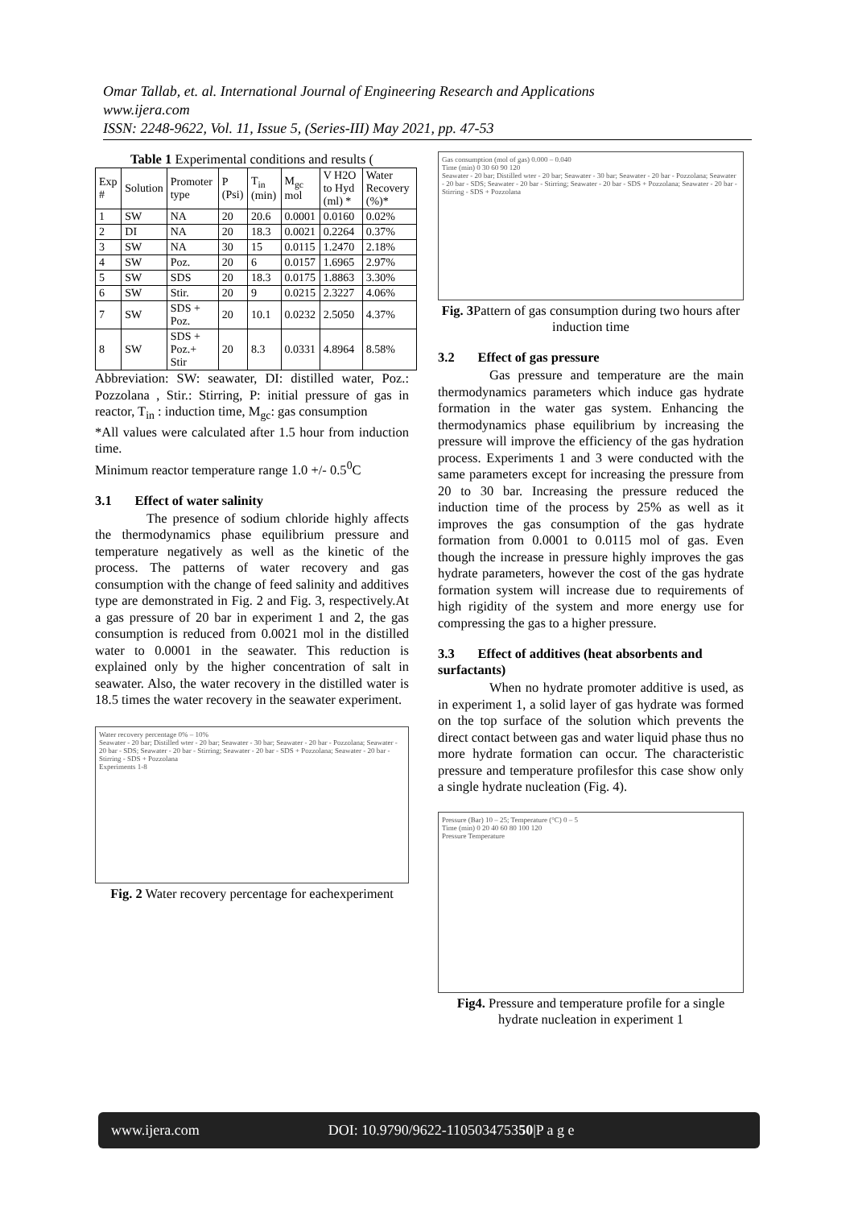Omar Tallab, et. al. International Journal of Engineering Research and Applications
www.ijera.com
ISSN: 2248-9622, Vol. 11, Issue 5, (Series-III) May 2021, pp. 47-53
Table 1 Experimental conditions and results (
| Exp # | Solution | Promoter type | P (Psi) | T<sub>in</sub> (min) | M<sub>gc</sub> mol | V H2O to Hyd (ml) * | Water Recovery (%)* |
| --- | --- | --- | --- | --- | --- | --- | --- |
| 1 | SW | NA | 20 | 20.6 | 0.0001 | 0.0160 | 0.02% |
| 2 | DI | NA | 20 | 18.3 | 0.0021 | 0.2264 | 0.37% |
| 3 | SW | NA | 30 | 15 | 0.0115 | 1.2470 | 2.18% |
| 4 | SW | Poz. | 20 | 6 | 0.0157 | 1.6965 | 2.97% |
| 5 | SW | SDS | 20 | 18.3 | 0.0175 | 1.8863 | 3.30% |
| 6 | SW | Stir. | 20 | 9 | 0.0215 | 2.3227 | 4.06% |
| 7 | SW | SDS + Poz. | 20 | 10.1 | 0.0232 | 2.5050 | 4.37% |
| 8 | SW | SDS + Poz.+ Stir | 20 | 8.3 | 0.0331 | 4.8964 | 8.58% |
Abbreviation: SW: seawater, DI: distilled water, Poz.: Pozzolana , Stir.: Stirring, P: initial pressure of gas in reactor, T<sub>in</sub> : induction time, M<sub>gc</sub>: gas consumption
*All values were calculated after 1.5 hour from induction time.
Minimum reactor temperature range 1.0 +/- 0.5<sup>0</sup>C
3.1 Effect of water salinity
The presence of sodium chloride highly affects the thermodynamics phase equilibrium pressure and temperature negatively as well as the kinetic of the process. The patterns of water recovery and gas consumption with the change of feed salinity and additives type are demonstrated in Fig. 2 and Fig. 3, respectively.At a gas pressure of 20 bar in experiment 1 and 2, the gas consumption is reduced from 0.0021 mol in the distilled water to 0.0001 in the seawater. This reduction is explained only by the higher concentration of salt in seawater. Also, the water recovery in the distilled water is 18.5 times the water recovery in the seawater experiment.
Water recovery percentage 0% – 10%
Seawater - 20 bar; Distilled wter - 20 bar; Seawater - 30 bar; Seawater - 20 bar - Pozzolana; Seawater - 20 bar - SDS; Seawater - 20 bar - Stirring; Seawater - 20 bar - SDS + Pozzolana; Seawater - 20 bar - Stirring - SDS + Pozzolana
Experiments 1-8
Fig. 2 Water recovery percentage for eachexperiment
Gas consumption (mol of gas) 0.000 – 0.040
Time (min) 0 30 60 90 120
Seawater - 20 bar; Distilled wter - 20 bar; Seawater - 30 bar; Seawater - 20 bar - Pozzolana; Seawater - 20 bar - SDS; Seawater - 20 bar - Stirring; Seawater - 20 bar - SDS + Pozzolana; Seawater - 20 bar - Stirring - SDS + Pozzolana
Fig. 3 Pattern of gas consumption during two hours after induction time
3.2 Effect of gas pressure
Gas pressure and temperature are the main thermodynamics parameters which induce gas hydrate formation in the water gas system. Enhancing the thermodynamics phase equilibrium by increasing the pressure will improve the efficiency of the gas hydration process. Experiments 1 and 3 were conducted with the same parameters except for increasing the pressure from 20 to 30 bar. Increasing the pressure reduced the induction time of the process by 25% as well as it improves the gas consumption of the gas hydrate formation from 0.0001 to 0.0115 mol of gas. Even though the increase in pressure highly improves the gas hydrate parameters, however the cost of the gas hydrate formation system will increase due to requirements of high rigidity of the system and more energy use for compressing the gas to a higher pressure.
3.3 Effect of additives (heat absorbents and surfactants)
When no hydrate promoter additive is used, as in experiment 1, a solid layer of gas hydrate was formed on the top surface of the solution which prevents the direct contact between gas and water liquid phase thus no more hydrate formation can occur. The characteristic pressure and temperature profilesfor this case show only a single hydrate nucleation (Fig. 4).
Pressure (Bar) 10 – 25; Temperature (°C) 0 – 5
Time (min) 0 20 40 60 80 100 120
Pressure Temperature
Fig4. Pressure and temperature profile for a single hydrate nucleation in experiment 1
www.ijera.com DOI: 10.9790/9622-110503475350|P a g e